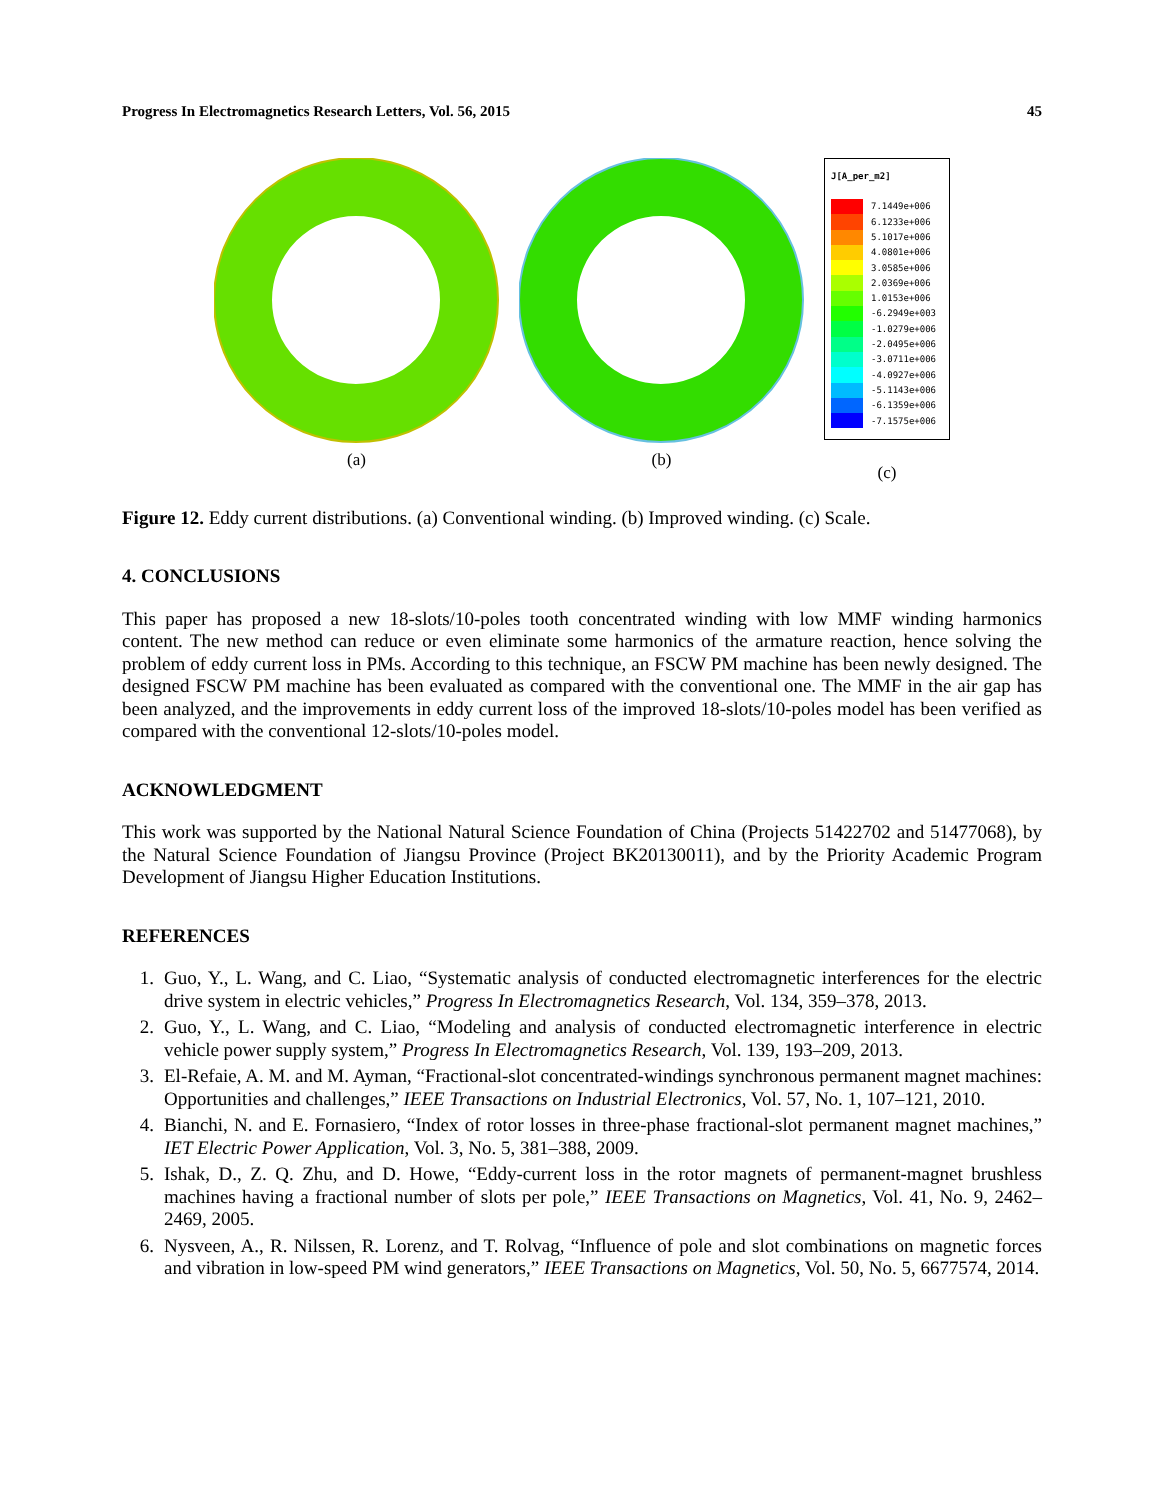Progress In Electromagnetics Research Letters, Vol. 56, 2015 45
(a)
(b)
J[A_per_m2]
7.1449e+006
6.1233e+006
5.1017e+006
4.0801e+006
3.0585e+006
2.0369e+006
1.0153e+006
-6.2949e+003
-1.0279e+006
-2.0495e+006
-3.0711e+006
-4.0927e+006
-5.1143e+006
-6.1359e+006
-7.1575e+006
(c)
Figure 12. Eddy current distributions. (a) Conventional winding. (b) Improved winding. (c) Scale.
4. CONCLUSIONS
This paper has proposed a new 18-slots/10-poles tooth concentrated winding with low MMF winding harmonics content. The new method can reduce or even eliminate some harmonics of the armature reaction, hence solving the problem of eddy current loss in PMs. According to this technique, an FSCW PM machine has been newly designed. The designed FSCW PM machine has been evaluated as compared with the conventional one. The MMF in the air gap has been analyzed, and the improvements in eddy current loss of the improved 18-slots/10-poles model has been verified as compared with the conventional 12-slots/10-poles model.
ACKNOWLEDGMENT
This work was supported by the National Natural Science Foundation of China (Projects 51422702 and 51477068), by the Natural Science Foundation of Jiangsu Province (Project BK20130011), and by the Priority Academic Program Development of Jiangsu Higher Education Institutions.
REFERENCES
1. Guo, Y., L. Wang, and C. Liao, “Systematic analysis of conducted electromagnetic interferences for the electric drive system in electric vehicles,” Progress In Electromagnetics Research, Vol. 134, 359–378, 2013.
2. Guo, Y., L. Wang, and C. Liao, “Modeling and analysis of conducted electromagnetic interference in electric vehicle power supply system,” Progress In Electromagnetics Research, Vol. 139, 193–209, 2013.
3. El-Refaie, A. M. and M. Ayman, “Fractional-slot concentrated-windings synchronous permanent magnet machines: Opportunities and challenges,” IEEE Transactions on Industrial Electronics, Vol. 57, No. 1, 107–121, 2010.
4. Bianchi, N. and E. Fornasiero, “Index of rotor losses in three-phase fractional-slot permanent magnet machines,” IET Electric Power Application, Vol. 3, No. 5, 381–388, 2009.
5. Ishak, D., Z. Q. Zhu, and D. Howe, “Eddy-current loss in the rotor magnets of permanent-magnet brushless machines having a fractional number of slots per pole,” IEEE Transactions on Magnetics, Vol. 41, No. 9, 2462–2469, 2005.
6. Nysveen, A., R. Nilssen, R. Lorenz, and T. Rolvag, “Influence of pole and slot combinations on magnetic forces and vibration in low-speed PM wind generators,” IEEE Transactions on Magnetics, Vol. 50, No. 5, 6677574, 2014.